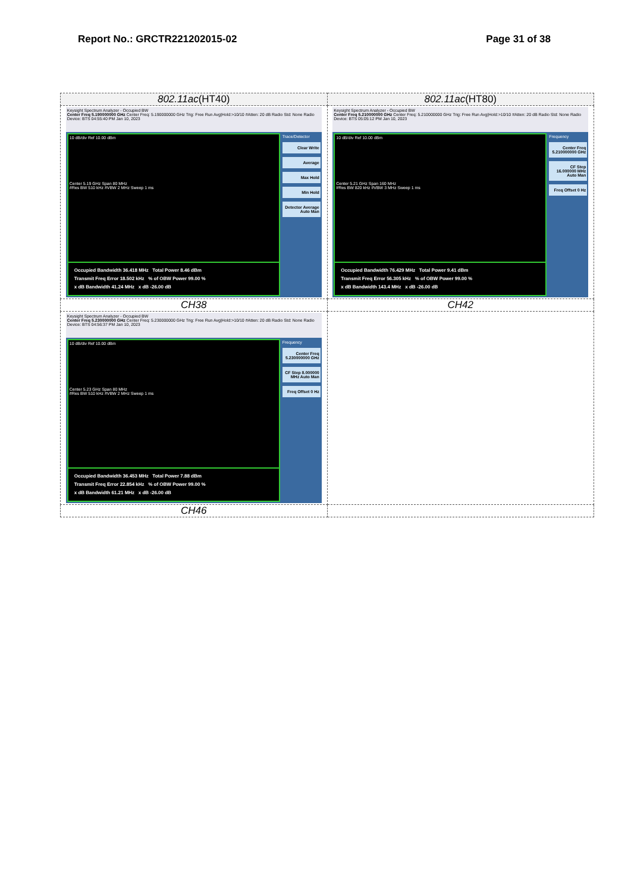Report No.: GRCTR221202015-02 Page 31 of 38
| 802.11ac (HT40) | 802.11ac (HT80) |
| Keysight Spectrum Analyzer - Occupied BW Center Freq 5.190000000 GHz Center Freq: 5.190000000 GHz Trig: Free Run Avg/Hold:>10/10 #Atten: 20 dB Radio Std: None Radio Device: BTS 04:55:40 PM Jan 10, 2023 10 dB/div Ref 10.00 dBm Center 5.19 GHz Span 80 MHz #Res BW 510 kHz #VBW 2 MHz Sweep 1 ms Occupied Bandwidth 36.418 MHz Total Power 8.46 dBm Transmit Freq Error 18.502 kHz % of OBW Power 99.00 % x dB Bandwidth 41.24 MHz x dB -26.00 dB Trace/Detector Clear Write Average Max Hold Min Hold Detector Average Auto Man | Keysight Spectrum Analyzer - Occupied BW Center Freq 5.210000000 GHz Center Freq: 5.210000000 GHz Trig: Free Run Avg/Hold:>10/10 #Atten: 20 dB Radio Std: None Radio Device: BTS 05:05:12 PM Jan 10, 2023 10 dB/div Ref 10.00 dBm Center 5.21 GHz Span 160 MHz #Res BW 820 kHz #VBW 3 MHz Sweep 1 ms Occupied Bandwidth 76.429 MHz Total Power 9.41 dBm Transmit Freq Error 56.305 kHz % of OBW Power 99.00 % x dB Bandwidth 143.4 MHz x dB -26.00 dB Frequency Center Freq 5.210000000 GHz CF Step 16.000000 MHz Auto Man Freq Offset 0 Hz |
| CH38 | CH42 |
| Keysight Spectrum Analyzer - Occupied BW Center Freq 5.230000000 GHz Center Freq: 5.230000000 GHz Trig: Free Run Avg/Hold:>10/10 #Atten: 20 dB Radio Std: None Radio Device: BTS 04:56:37 PM Jan 10, 2023 10 dB/div Ref 10.00 dBm Center 5.23 GHz Span 80 MHz #Res BW 510 kHz #VBW 2 MHz Sweep 1 ms Occupied Bandwidth 36.453 MHz Total Power 7.88 dBm Transmit Freq Error 22.854 kHz % of OBW Power 99.00 % x dB Bandwidth 61.21 MHz x dB -26.00 dB Frequency Center Freq 5.230000000 GHz CF Step 8.000000 MHz Auto Man Freq Offset 0 Hz | |
| CH46 | |